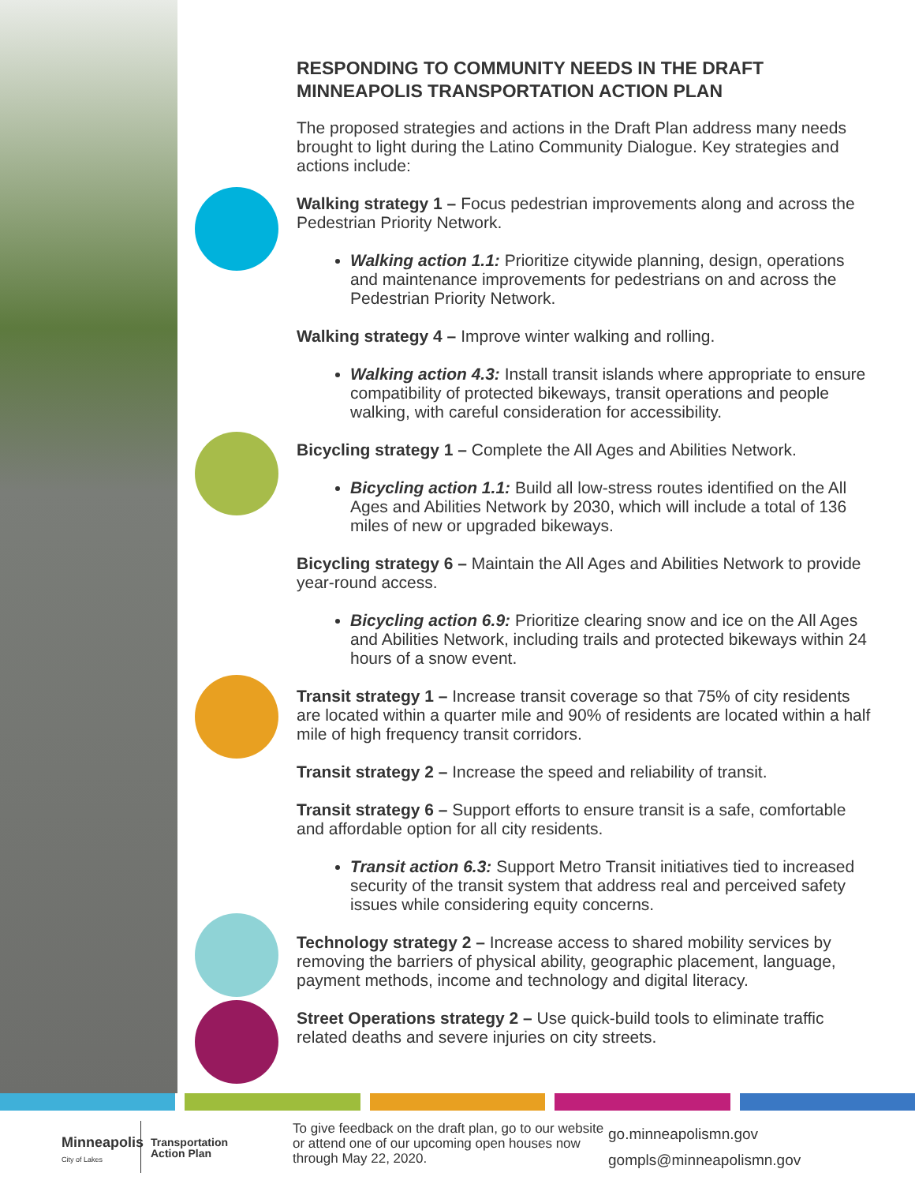RESPONDING TO COMMUNITY NEEDS IN THE DRAFT MINNEAPOLIS TRANSPORTATION ACTION PLAN
The proposed strategies and actions in the Draft Plan address many needs brought to light during the Latino Community Dialogue. Key strategies and actions include:
Walking strategy 1 – Focus pedestrian improvements along and across the Pedestrian Priority Network.
Walking action 1.1: Prioritize citywide planning, design, operations and maintenance improvements for pedestrians on and across the Pedestrian Priority Network.
Walking strategy 4 – Improve winter walking and rolling.
Walking action 4.3: Install transit islands where appropriate to ensure compatibility of protected bikeways, transit operations and people walking, with careful consideration for accessibility.
Bicycling strategy 1 – Complete the All Ages and Abilities Network.
Bicycling action 1.1: Build all low-stress routes identified on the All Ages and Abilities Network by 2030, which will include a total of 136 miles of new or upgraded bikeways.
Bicycling strategy 6 – Maintain the All Ages and Abilities Network to provide year-round access.
Bicycling action 6.9: Prioritize clearing snow and ice on the All Ages and Abilities Network, including trails and protected bikeways within 24 hours of a snow event.
Transit strategy 1 – Increase transit coverage so that 75% of city residents are located within a quarter mile and 90% of residents are located within a half mile of high frequency transit corridors.
Transit strategy 2 – Increase the speed and reliability of transit.
Transit strategy 6 – Support efforts to ensure transit is a safe, comfortable and affordable option for all city residents.
Transit action 6.3: Support Metro Transit initiatives tied to increased security of the transit system that address real and perceived safety issues while considering equity concerns.
Technology strategy 2 – Increase access to shared mobility services by removing the barriers of physical ability, geographic placement, language, payment methods, income and technology and digital literacy.
Street Operations strategy 2 – Use quick-build tools to eliminate traffic related deaths and severe injuries on city streets.
Minneapolis
City of Lakes
Transportation
Action Plan
To give feedback on the draft plan, go to our website or attend one of our upcoming open houses now through May 22, 2020.
go.minneapolismn.gov
gompls@minneapolismn.gov